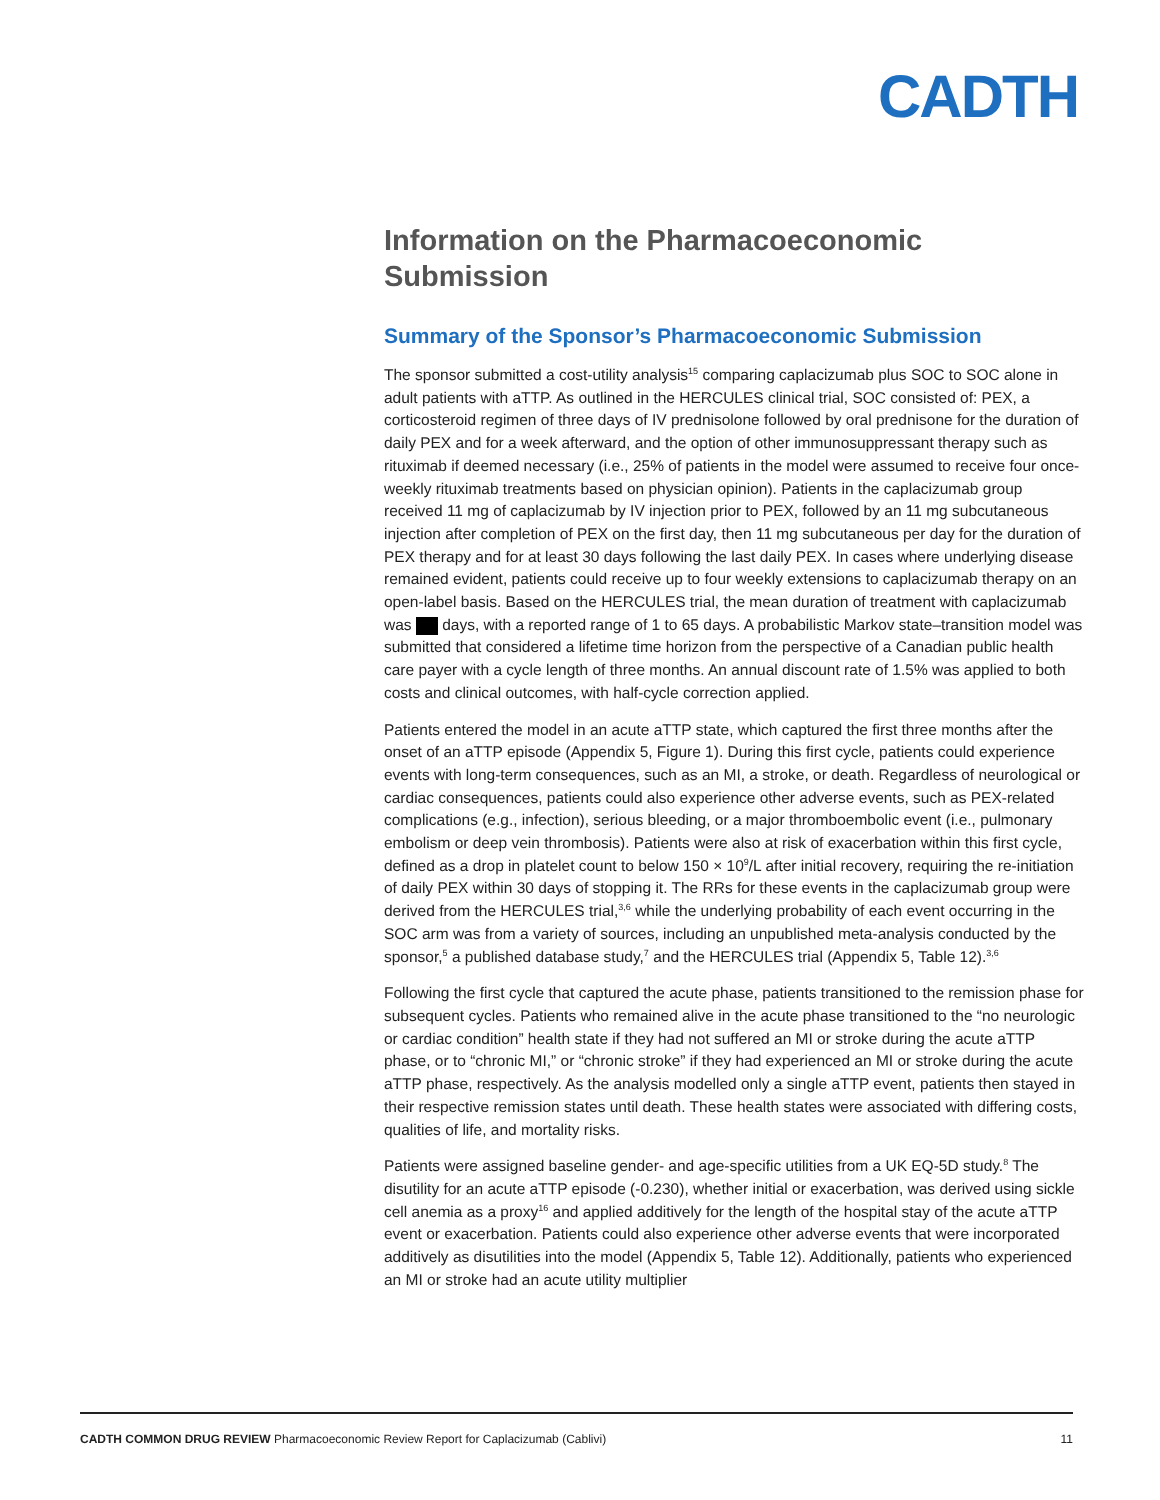CADTH
Information on the Pharmacoeconomic Submission
Summary of the Sponsor’s Pharmacoeconomic Submission
The sponsor submitted a cost-utility analysis<sup>15</sup> comparing caplacizumab plus SOC to SOC alone in adult patients with aTTP. As outlined in the HERCULES clinical trial, SOC consisted of: PEX, a corticosteroid regimen of three days of IV prednisolone followed by oral prednisone for the duration of daily PEX and for a week afterward, and the option of other immunosuppressant therapy such as rituximab if deemed necessary (i.e., 25% of patients in the model were assumed to receive four once-weekly rituximab treatments based on physician opinion). Patients in the caplacizumab group received 11 mg of caplacizumab by IV injection prior to PEX, followed by an 11 mg subcutaneous injection after completion of PEX on the first day, then 11 mg subcutaneous per day for the duration of PEX therapy and for at least 30 days following the last daily PEX. In cases where underlying disease remained evident, patients could receive up to four weekly extensions to caplacizumab therapy on an open-label basis. Based on the HERCULES trial, the mean duration of treatment with caplacizumab was days, with a reported range of 1 to 65 days. A probabilistic Markov state–transition model was submitted that considered a lifetime time horizon from the perspective of a Canadian public health care payer with a cycle length of three months. An annual discount rate of 1.5% was applied to both costs and clinical outcomes, with half-cycle correction applied.
Patients entered the model in an acute aTTP state, which captured the first three months after the onset of an aTTP episode (Appendix 5, Figure 1). During this first cycle, patients could experience events with long-term consequences, such as an MI, a stroke, or death. Regardless of neurological or cardiac consequences, patients could also experience other adverse events, such as PEX-related complications (e.g., infection), serious bleeding, or a major thromboembolic event (i.e., pulmonary embolism or deep vein thrombosis). Patients were also at risk of exacerbation within this first cycle, defined as a drop in platelet count to below 150 × 10<sup>9</sup>/L after initial recovery, requiring the re-initiation of daily PEX within 30 days of stopping it. The RRs for these events in the caplacizumab group were derived from the HERCULES trial,<sup>3,6</sup> while the underlying probability of each event occurring in the SOC arm was from a variety of sources, including an unpublished meta-analysis conducted by the sponsor,<sup>5</sup> a published database study,<sup>7</sup> and the HERCULES trial (Appendix 5, Table 12).<sup>3,6</sup>
Following the first cycle that captured the acute phase, patients transitioned to the remission phase for subsequent cycles. Patients who remained alive in the acute phase transitioned to the “no neurologic or cardiac condition” health state if they had not suffered an MI or stroke during the acute aTTP phase, or to “chronic MI,” or “chronic stroke” if they had experienced an MI or stroke during the acute aTTP phase, respectively. As the analysis modelled only a single aTTP event, patients then stayed in their respective remission states until death. These health states were associated with differing costs, qualities of life, and mortality risks.
Patients were assigned baseline gender- and age-specific utilities from a UK EQ-5D study.<sup>8</sup> The disutility for an acute aTTP episode (-0.230), whether initial or exacerbation, was derived using sickle cell anemia as a proxy<sup>16</sup> and applied additively for the length of the hospital stay of the acute aTTP event or exacerbation. Patients could also experience other adverse events that were incorporated additively as disutilities into the model (Appendix 5, Table 12). Additionally, patients who experienced an MI or stroke had an acute utility multiplier
CADTH COMMON DRUG REVIEW Pharmacoeconomic Review Report for Caplacizumab (Cablivi) 11